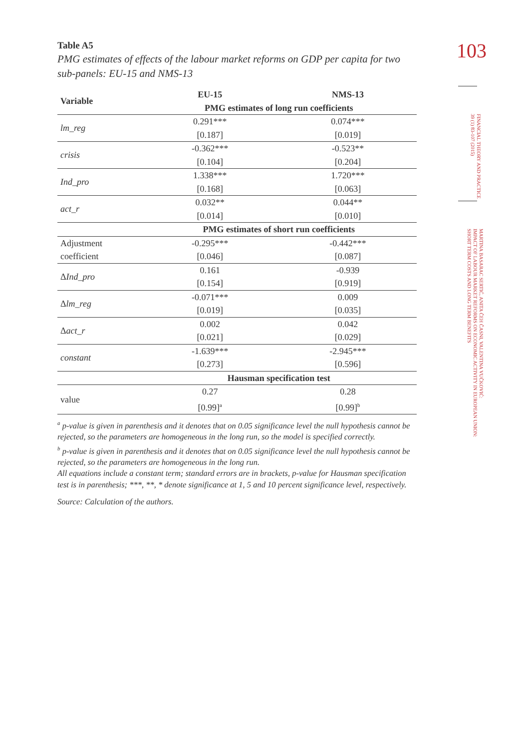103
FINANCIAL THEORY AND PRACTICE
39 (1) 83-107 (2015)
MARTINA BASARAC SERTIĆ, ANITA ČEH ČASNI, VALENTINA VUČKOVIĆ:
IMPACT OF LABOUR MARKET REFORMS ON ECONOMIC ACTIVITY IN EUROPEAN UNION:
SHORT TERM COSTS AND LONG TERM BENEFITS
Table A5
PMG estimates of effects of the labour market reforms on GDP per capita for two sub-panels: EU-15 and NMS-13
| Variable | EU-15 | NMS-13 |
| --- | --- | --- |
| | PMG estimates of long run coefficients | |
| lm_reg | 0.291*** | 0.074*** |
| | [0.187] | [0.019] |
| crisis | -0.362*** | -0.523** |
| | [0.104] | [0.204] |
| Ind_pro | 1.338*** | 1.720*** |
| | [0.168] | [0.063] |
| act_r | 0.032** | 0.044** |
| | [0.014] | [0.010] |
| | PMG estimates of short run coefficients | |
| Adjustment | -0.295*** | -0.442*** |
| coefficient | [0.046] | [0.087] |
| Δ Ind_pro | 0.161 | -0.939 |
| | [0.154] | [0.919] |
| Δ lm_reg | -0.071*** | 0.009 |
| | [0.019] | [0.035] |
| Δ act_r | 0.002 | 0.042 |
| | [0.021] | [0.029] |
| constant | -1.639*** | -2.945*** |
| | [0.273] | [0.596] |
| | Hausman specification test | |
| value | 0.27 | 0.28 |
| | [0.99]<sup>a</sup> | [0.99]<sup>b</sup> |
<sup>a</sup> p-value is given in parenthesis and it denotes that on 0.05 significance level the null hypothesis cannot be rejected, so the parameters are homogeneous in the long run, so the model is specified correctly.
<sup>b</sup> p-value is given in parenthesis and it denotes that on 0.05 significance level the null hypothesis cannot be rejected, so the parameters are homogeneous in the long run.
All equations include a constant term; standard errors are in brackets, p-value for Hausman specification test is in parenthesis; ***, **, * denote significance at 1, 5 and 10 percent significance level, respectively.
Source: Calculation of the authors.